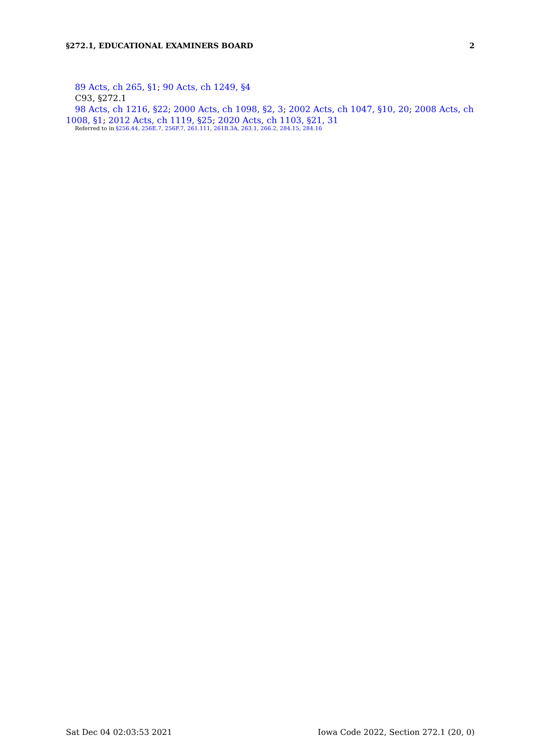§272.1, EDUCATIONAL EXAMINERS BOARD 2
89 Acts, ch 265, §1; 90 Acts, ch 1249, §4
C93, §272.1
98 Acts, ch 1216, §22; 2000 Acts, ch 1098, §2, 3; 2002 Acts, ch 1047, §10, 20; 2008 Acts, ch 1008, §1; 2012 Acts, ch 1119, §25; 2020 Acts, ch 1103, §21, 31
Referred to in §256.44, 256E.7, 256F.7, 261.111, 261B.3A, 263.1, 266.2, 284.15, 284.16
Sat Dec 04 02:03:53 2021 Iowa Code 2022, Section 272.1 (20, 0)